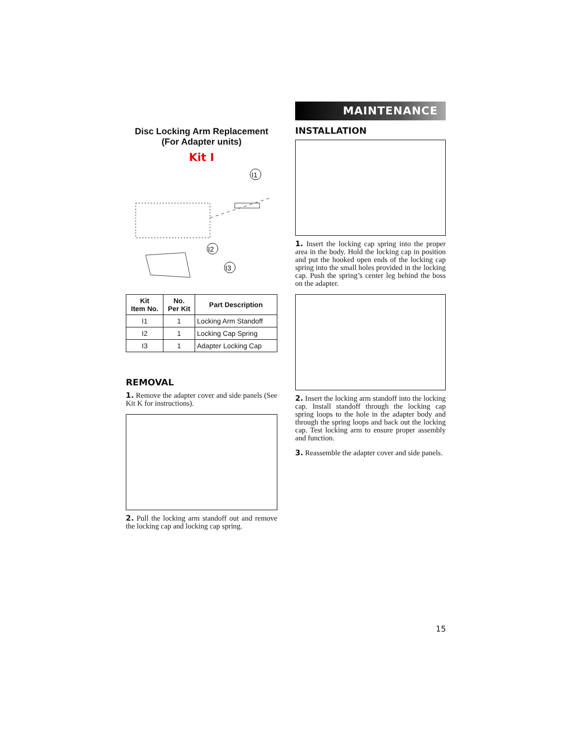Disc Locking Arm Replacement
(For Adapter units)
Kit I
I1
I2
I3
| Kit Item No. | No. Per Kit | Part Description |
| --- | --- | --- |
| I1 | 1 | Locking Arm Standoff |
| I2 | 1 | Locking Cap Spring |
| I3 | 1 | Adapter Locking Cap |
REMOVAL
1. Remove the adapter cover and side panels (See Kit K for instructions).
2. Pull the locking arm standoff out and remove the locking cap and locking cap spring.
MAINTENANCE
INSTALLATION
1. Insert the locking cap spring into the proper area in the body. Hold the locking cap in position and put the hooked open ends of the locking cap spring into the small holes provided in the locking cap. Push the spring’s center leg behind the boss on the adapter.
2. Insert the locking arm standoff into the locking cap. Install standoff through the locking cap spring loops to the hole in the adapter body and through the spring loops and back out the locking cap. Test locking arm to ensure proper assembly and function.
3. Reassemble the adapter cover and side panels.
15